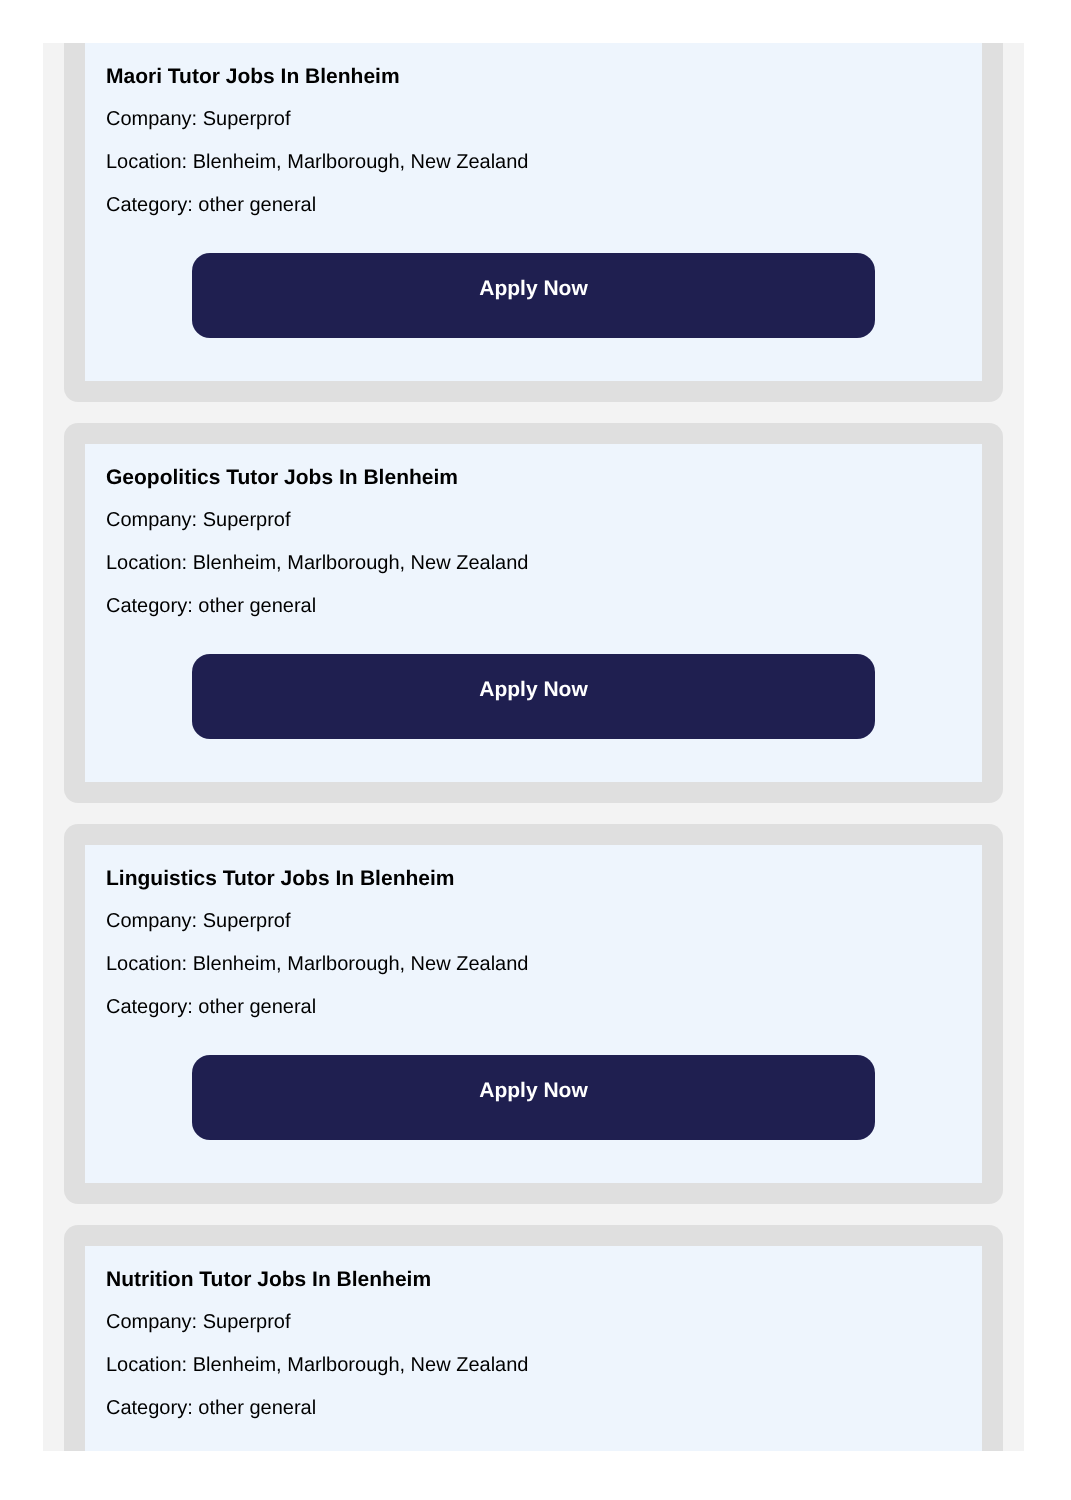Maori Tutor Jobs In Blenheim
Company: Superprof
Location: Blenheim, Marlborough, New Zealand
Category: other general
Apply Now
Geopolitics Tutor Jobs In Blenheim
Company: Superprof
Location: Blenheim, Marlborough, New Zealand
Category: other general
Apply Now
Linguistics Tutor Jobs In Blenheim
Company: Superprof
Location: Blenheim, Marlborough, New Zealand
Category: other general
Apply Now
Nutrition Tutor Jobs In Blenheim
Company: Superprof
Location: Blenheim, Marlborough, New Zealand
Category: other general